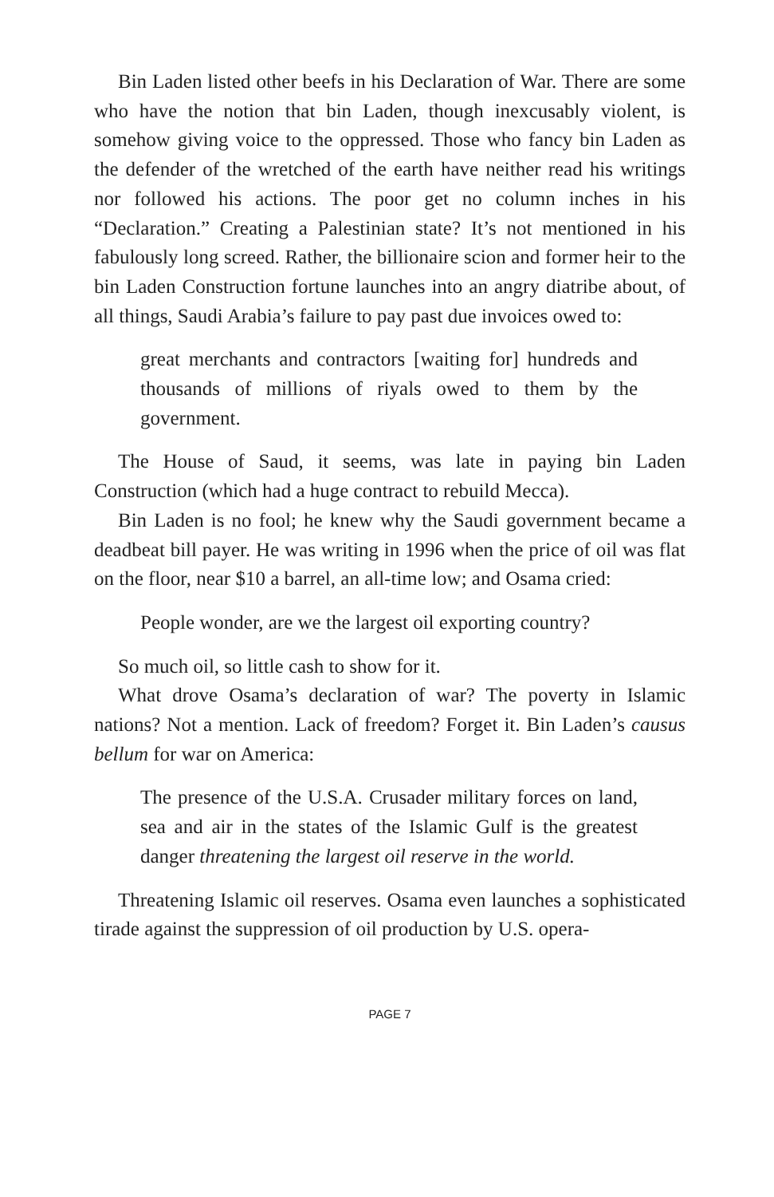Bin Laden listed other beefs in his Declaration of War. There are some who have the notion that bin Laden, though inexcusably violent, is somehow giving voice to the oppressed. Those who fancy bin Laden as the defender of the wretched of the earth have neither read his writings nor followed his actions. The poor get no column inches in his “Declaration.” Creating a Palestinian state? It’s not mentioned in his fabulously long screed. Rather, the billionaire scion and former heir to the bin Laden Construction fortune launches into an angry diatribe about, of all things, Saudi Arabia’s failure to pay past due invoices owed to:
great merchants and contractors [waiting for] hundreds and thousands of millions of riyals owed to them by the government.
The House of Saud, it seems, was late in paying bin Laden Construction (which had a huge contract to rebuild Mecca).
Bin Laden is no fool; he knew why the Saudi government became a deadbeat bill payer. He was writing in 1996 when the price of oil was flat on the floor, near $10 a barrel, an all-time low; and Osama cried:
People wonder, are we the largest oil exporting country?
So much oil, so little cash to show for it.
What drove Osama’s declaration of war? The poverty in Islamic nations? Not a mention. Lack of freedom? Forget it. Bin Laden’s causus bellum for war on America:
The presence of the U.S.A. Crusader military forces on land, sea and air in the states of the Islamic Gulf is the greatest danger threatening the largest oil reserve in the world.
Threatening Islamic oil reserves. Osama even launches a sophisticated tirade against the suppression of oil production by U.S. opera-
PAGE 7